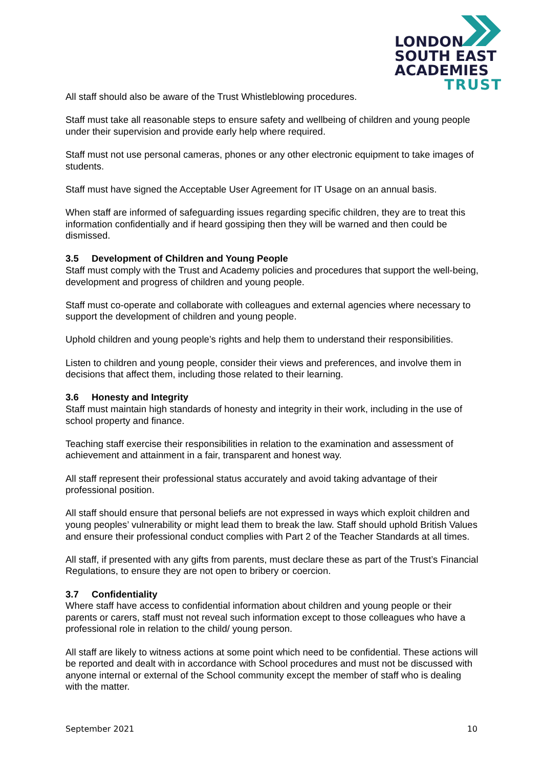LONDON
SOUTH EAST
ACADEMIES
TRUST
All staff should also be aware of the Trust Whistleblowing procedures.
Staff must take all reasonable steps to ensure safety and wellbeing of children and young people under their supervision and provide early help where required.
Staff must not use personal cameras, phones or any other electronic equipment to take images of students.
Staff must have signed the Acceptable User Agreement for IT Usage on an annual basis.
When staff are informed of safeguarding issues regarding specific children, they are to treat this information confidentially and if heard gossiping then they will be warned and then could be dismissed.
3.5 Development of Children and Young People
Staff must comply with the Trust and Academy policies and procedures that support the well-being, development and progress of children and young people.
Staff must co-operate and collaborate with colleagues and external agencies where necessary to support the development of children and young people.
Uphold children and young people’s rights and help them to understand their responsibilities.
Listen to children and young people, consider their views and preferences, and involve them in decisions that affect them, including those related to their learning.
3.6 Honesty and Integrity
Staff must maintain high standards of honesty and integrity in their work, including in the use of school property and finance.
Teaching staff exercise their responsibilities in relation to the examination and assessment of achievement and attainment in a fair, transparent and honest way.
All staff represent their professional status accurately and avoid taking advantage of their professional position.
All staff should ensure that personal beliefs are not expressed in ways which exploit children and young peoples’ vulnerability or might lead them to break the law. Staff should uphold British Values and ensure their professional conduct complies with Part 2 of the Teacher Standards at all times.
All staff, if presented with any gifts from parents, must declare these as part of the Trust’s Financial Regulations, to ensure they are not open to bribery or coercion.
3.7 Confidentiality
Where staff have access to confidential information about children and young people or their parents or carers, staff must not reveal such information except to those colleagues who have a professional role in relation to the child/ young person.
All staff are likely to witness actions at some point which need to be confidential. These actions will be reported and dealt with in accordance with School procedures and must not be discussed with anyone internal or external of the School community except the member of staff who is dealing with the matter.
September 2021 10